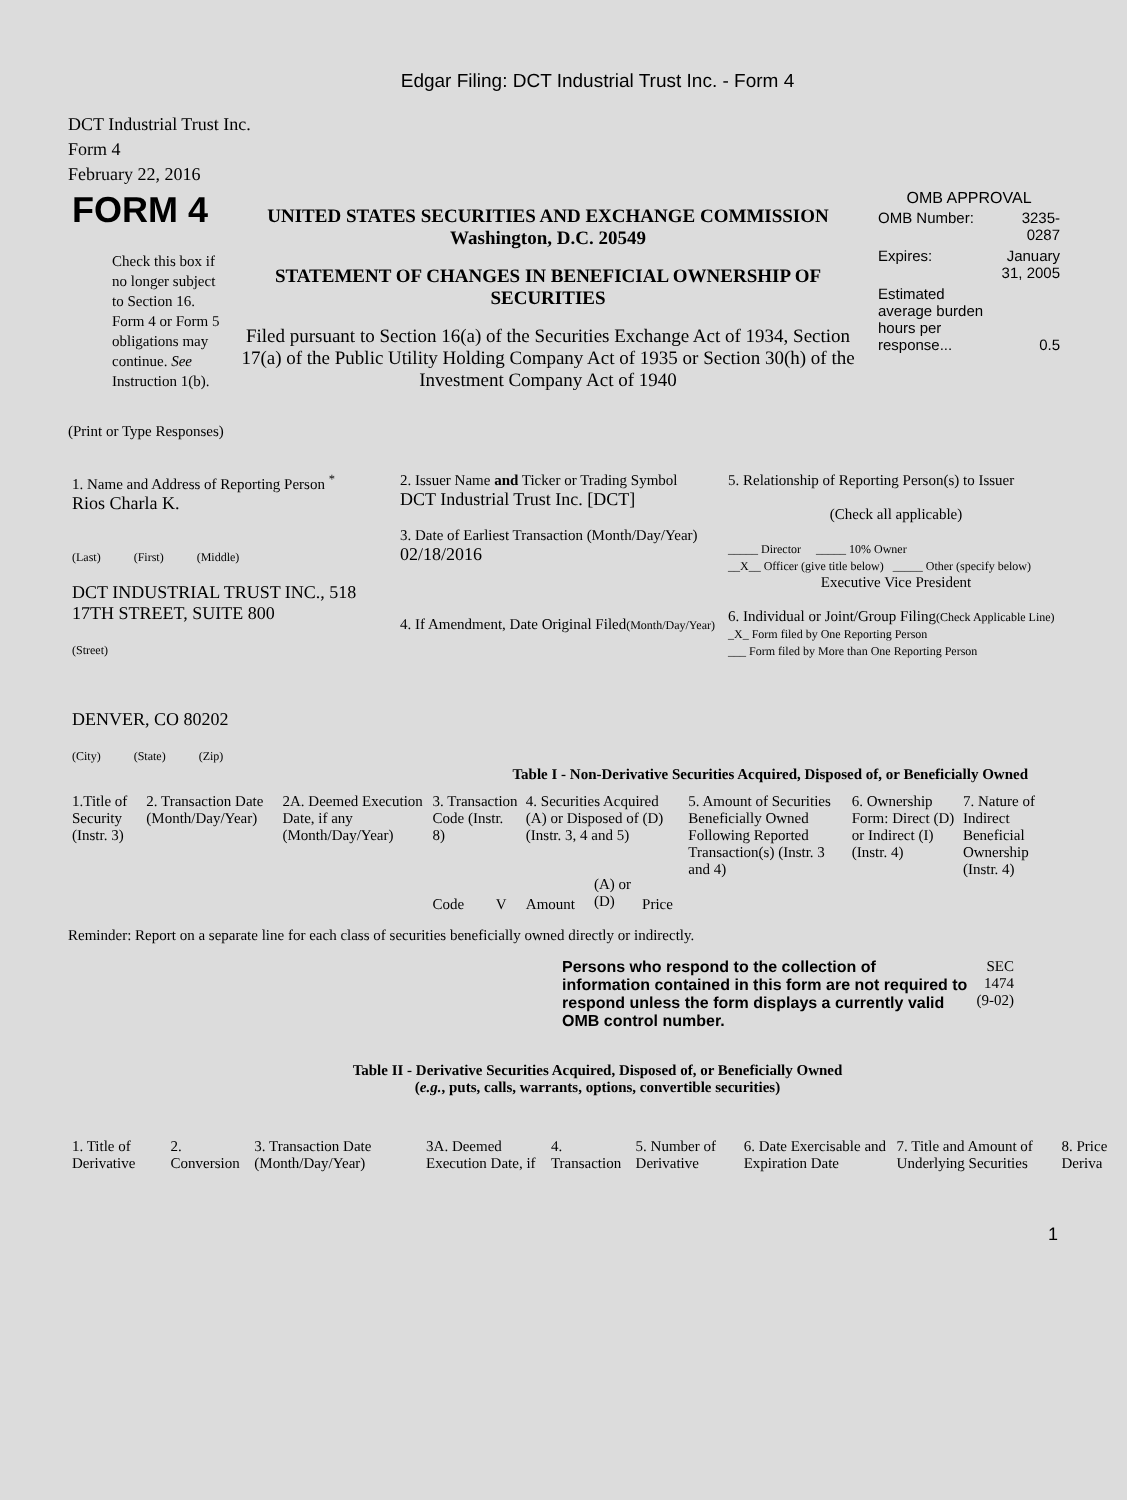Edgar Filing: DCT Industrial Trust Inc. - Form 4
DCT Industrial Trust Inc.
Form 4
February 22, 2016
| FORM 4 Check this box if no longer subject to Section 16. Form 4 or Form 5 obligations may continue. See Instruction 1(b). | UNITED STATES SECURITIES AND EXCHANGE COMMISSION Washington, D.C. 20549 STATEMENT OF CHANGES IN BENEFICIAL OWNERSHIP OF SECURITIES Filed pursuant to Section 16(a) of the Securities Exchange Act of 1934, Section 17(a) of the Public Utility Holding Company Act of 1935 or Section 30(h) of the Investment Company Act of 1940 | OMB APPROVAL / OMB Number: / 3235-0287 / / Expires: / January 31, 2005 / / Estimated average burden hours per response... / 0.5 / |
(Print or Type Responses)
| 1. Name and Address of Reporting Person <sup>*</sup> Rios Charla K. (Last) (First) (Middle) DCT INDUSTRIAL TRUST INC., 518 17TH STREET, SUITE 800 (Street) DENVER, CO 80202 (City) (State) (Zip) | 2. Issuer Name and Ticker or Trading Symbol DCT Industrial Trust Inc. [DCT] 3. Date of Earliest Transaction (Month/Day/Year) 02/18/2016 4. If Amendment, Date Original Filed (Month/Day/Year) | 5. Relationship of Reporting Person(s) to Issuer (Check all applicable) _____ Director _____ 10% Owner __X__ Officer (give title below) _____ Other (specify below) Executive Vice President 6. Individual or Joint/Group Filing (Check Applicable Line) _X_ Form filed by One Reporting Person ___ Form filed by More than One Reporting Person |
Table I - Non-Derivative Securities Acquired, Disposed of, or Beneficially Owned
| 1.Title of Security (Instr. 3) | 2. Transaction Date (Month/Day/Year) | 2A. Deemed Execution Date, if any (Month/Day/Year) | 3. Transaction Code (Instr. 8) | | 4. Securities Acquired (A) or Disposed of (D) (Instr. 3, 4 and 5) | | | 5. Amount of Securities Beneficially Owned Following Reported Transaction(s) (Instr. 3 and 4) | 6. Ownership Form: Direct (D) or Indirect (I) (Instr. 4) | 7. Nature of Indirect Beneficial Ownership (Instr. 4) |
| --- | --- | --- | --- | --- | --- | --- | --- | --- | --- | --- |
| | | | Code | V | Amount | (A) or (D) | Price | | | |
Reminder: Report on a separate line for each class of securities beneficially owned directly or indirectly.
| Persons who respond to the collection of information contained in this form are not required to respond unless the form displays a currently valid OMB control number. | SEC 1474 (9-02) |
Table II - Derivative Securities Acquired, Disposed of, or Beneficially Owned
(e.g., puts, calls, warrants, options, convertible securities)
| 1. Title of Derivative | 2. Conversion | 3. Transaction Date (Month/Day/Year) | 3A. Deemed Execution Date, if | 4. Transaction | 5. Number of Derivative | 6. Date Exercisable and Expiration Date | 7. Title and Amount of Underlying Securities | 8. Price Deriva |
1